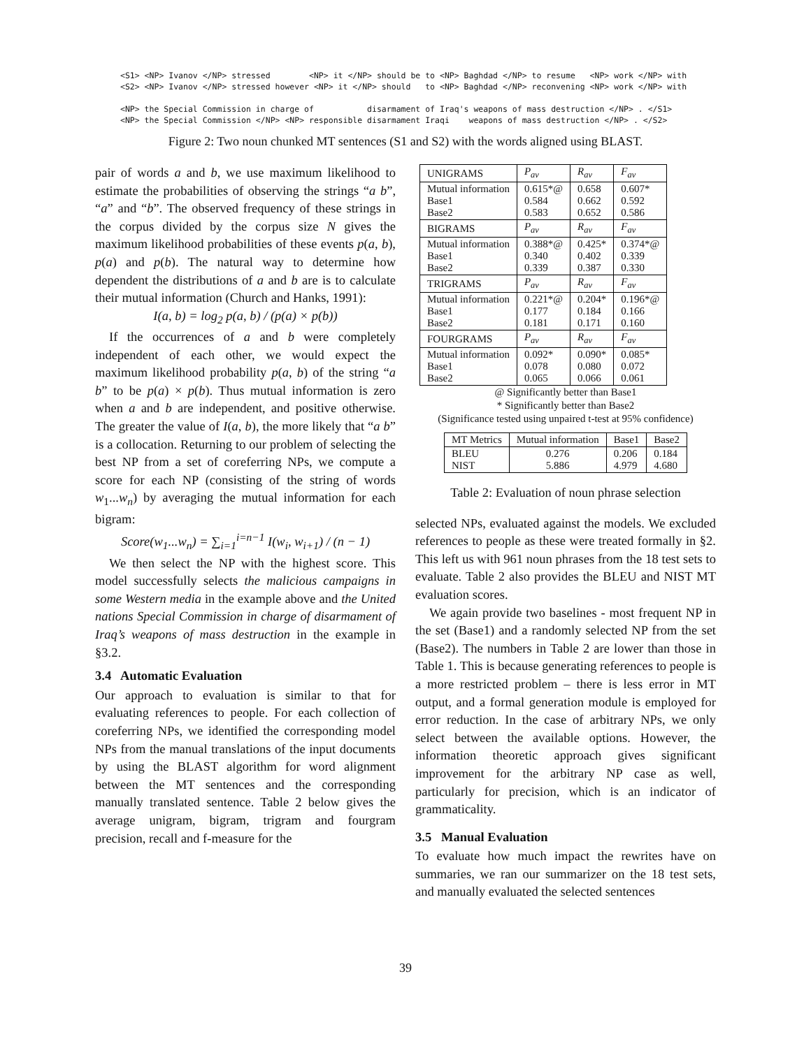<S1> <NP> Ivanov </NP> stressed        <NP> it </NP> should be to <NP> Baghdad </NP> to resume   <NP> work </NP> with
<S2> <NP> Ivanov </NP> stressed however <NP> it </NP> should   to <NP> Baghdad </NP> reconvening <NP> work </NP> with

<NP> the Special Commission in charge of           disarmament of Iraq's weapons of mass destruction </NP> . </S1>
<NP> the Special Commission </NP> <NP> responsible disarmament Iraqi    weapons of mass destruction </NP> . </S2>
Figure 2: Two noun chunked MT sentences (S1 and S2) with the words aligned using BLAST.
pair of words a and b, we use maximum likelihood to estimate the probabilities of observing the strings “a b”, “a” and “b”. The observed frequency of these strings in the corpus divided by the corpus size N gives the maximum likelihood probabilities of these events p(a, b), p(a) and p(b). The natural way to determine how dependent the distributions of a and b are is to calculate their mutual information (Church and Hanks, 1991):
I(a, b) = log<sub>2</sub> p(a, b) / (p(a) × p(b))
If the occurrences of a and b were completely independent of each other, we would expect the maximum likelihood probability p(a, b) of the string “a b” to be p(a) × p(b). Thus mutual information is zero when a and b are independent, and positive otherwise. The greater the value of I(a, b), the more likely that “a b” is a collocation. Returning to our problem of selecting the best NP from a set of coreferring NPs, we compute a score for each NP (consisting of the string of words w<sub>1</sub>...w<sub>n</sub>) by averaging the mutual information for each bigram:
Score(w<sub>1</sub>...w<sub>n</sub>) = ∑<sub>i=1</sub><sup>i=n−1</sup> I(w<sub>i</sub>, w<sub>i+1</sub>) / (n − 1)
We then select the NP with the highest score. This model successfully selects the malicious campaigns in some Western media in the example above and the United nations Special Commission in charge of disarmament of Iraq’s weapons of mass destruction in the example in §3.2.
3.4 Automatic Evaluation
Our approach to evaluation is similar to that for evaluating references to people. For each collection of coreferring NPs, we identified the corresponding model NPs from the manual translations of the input documents by using the BLAST algorithm for word alignment between the MT sentences and the corresponding manually translated sentence. Table 2 below gives the average unigram, bigram, trigram and fourgram precision, recall and f-measure for the
| UNIGRAMS | P<sub>av</sub> | R<sub>av</sub> | F<sub>av</sub> |
| --- | --- | --- | --- |
| Mutual information Base1 Base2 | 0.615*@ 0.584 0.583 | 0.658 0.662 0.652 | 0.607* 0.592 0.586 |
| BIGRAMS | P<sub>av</sub> | R<sub>av</sub> | F<sub>av</sub> |
| Mutual information Base1 Base2 | 0.388*@ 0.340 0.339 | 0.425* 0.402 0.387 | 0.374*@ 0.339 0.330 |
| TRIGRAMS | P<sub>av</sub> | R<sub>av</sub> | F<sub>av</sub> |
| Mutual information Base1 Base2 | 0.221*@ 0.177 0.181 | 0.204* 0.184 0.171 | 0.196*@ 0.166 0.160 |
| FOURGRAMS | P<sub>av</sub> | R<sub>av</sub> | F<sub>av</sub> |
| Mutual information Base1 Base2 | 0.092* 0.078 0.065 | 0.090* 0.080 0.066 | 0.085* 0.072 0.061 |
@ Significantly better than Base1
* Significantly better than Base2
(Significance tested using unpaired t-test at 95% confidence)
| MT Metrics | Mutual information | Base1 | Base2 |
| --- | --- | --- | --- |
| BLEU NIST | 0.276 5.886 | 0.206 4.979 | 0.184 4.680 |
Table 2: Evaluation of noun phrase selection
selected NPs, evaluated against the models. We excluded references to people as these were treated formally in §2. This left us with 961 noun phrases from the 18 test sets to evaluate. Table 2 also provides the BLEU and NIST MT evaluation scores.
We again provide two baselines - most frequent NP in the set (Base1) and a randomly selected NP from the set (Base2). The numbers in Table 2 are lower than those in Table 1. This is because generating references to people is a more restricted problem – there is less error in MT output, and a formal generation module is employed for error reduction. In the case of arbitrary NPs, we only select between the available options. However, the information theoretic approach gives significant improvement for the arbitrary NP case as well, particularly for precision, which is an indicator of grammaticality.
3.5 Manual Evaluation
To evaluate how much impact the rewrites have on summaries, we ran our summarizer on the 18 test sets, and manually evaluated the selected sentences
39